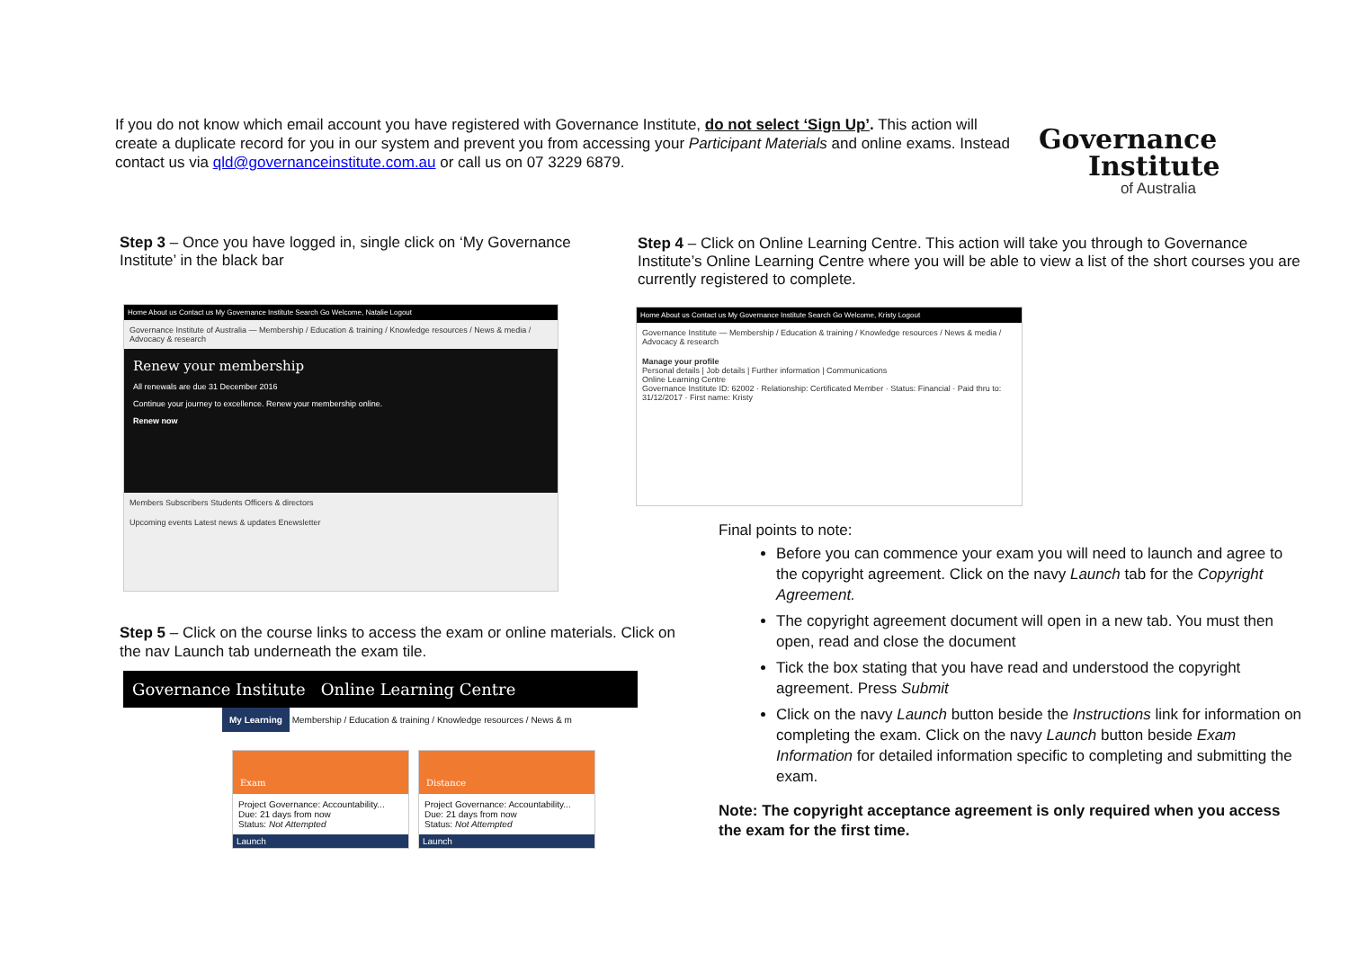If you do not know which email account you have registered with Governance Institute, do not select ‘Sign Up’. This action will create a duplicate record for you in our system and prevent you from accessing your Participant Materials and online exams. Instead contact us via qld@governanceinstitute.com.au or call us on 07 3229 6879.
Governance
Institute
of Australia
Step 3 – Once you have logged in, single click on ‘My Governance Institute’ in the black bar
Home About us Contact us My Governance Institute Search Go Welcome, Natalie Logout
Governance Institute of Australia — Membership / Education & training / Knowledge resources / News & media / Advocacy & research
Renew your membership
All renewals are due 31 December 2016
Continue your journey to excellence. Renew your membership online.
Renew now
Members Subscribers Students Officers & directors
Upcoming events Latest news & updates Enewsletter
Step 4 – Click on Online Learning Centre. This action will take you through to Governance Institute’s Online Learning Centre where you will be able to view a list of the short courses you are currently registered to complete.
Home About us Contact us My Governance Institute Search Go Welcome, Kristy Logout
Governance Institute — Membership / Education & training / Knowledge resources / News & media / Advocacy & research
Manage your profile
Personal details | Job details | Further information | Communications
Online Learning Centre
Governance Institute ID: 62002 · Relationship: Certificated Member · Status: Financial · Paid thru to: 31/12/2017 · First name: Kristy
Final points to note:
Before you can commence your exam you will need to launch and agree to the copyright agreement. Click on the navy Launch tab for the Copyright Agreement.
The copyright agreement document will open in a new tab. You must then open, read and close the document
Tick the box stating that you have read and understood the copyright agreement. Press Submit
Click on the navy Launch button beside the Instructions link for information on completing the exam. Click on the navy Launch button beside Exam Information for detailed information specific to completing and submitting the exam.
Note: The copyright acceptance agreement is only required when you access the exam for the first time.
Step 5 – Click on the course links to access the exam or online materials. Click on the nav Launch tab underneath the exam tile.
Governance Institute Online Learning Centre
My Learning Membership / Education & training / Knowledge resources / News & m
Exam
Project Governance: Accountability...
Due: 21 days from now
Status: Not Attempted
Launch
Distance
Project Governance: Accountability...
Due: 21 days from now
Status: Not Attempted
Launch